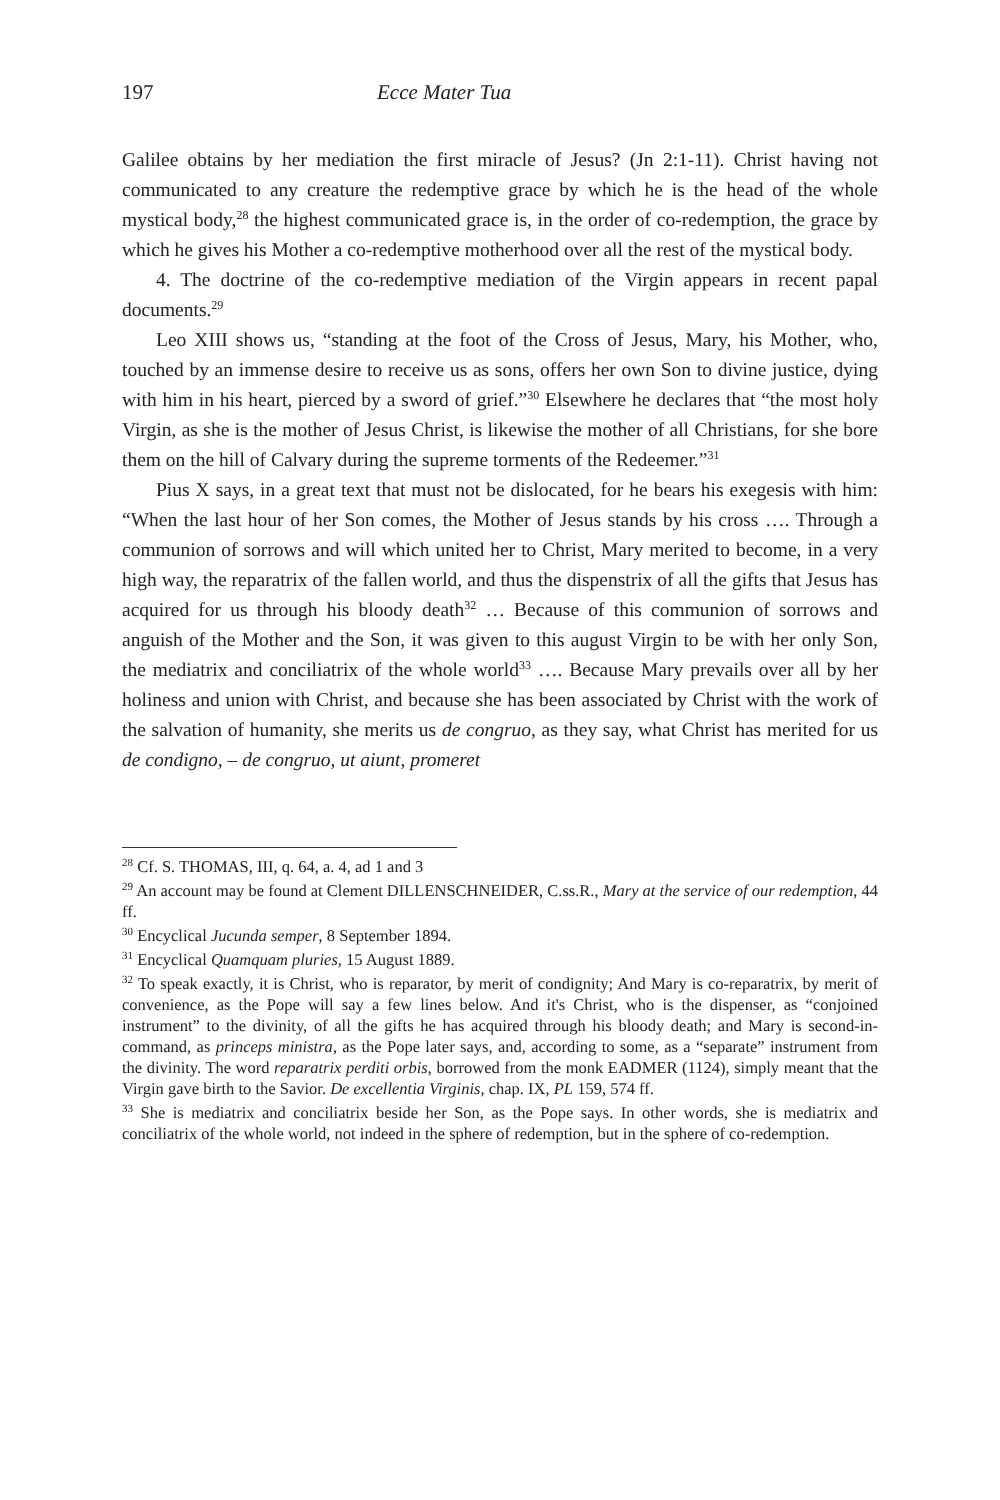197 Ecce Mater Tua
Galilee obtains by her mediation the first miracle of Jesus? (Jn 2:1-11). Christ having not communicated to any creature the redemptive grace by which he is the head of the whole mystical body,<sup>28</sup> the highest communicated grace is, in the order of co-redemption, the grace by which he gives his Mother a co-redemptive motherhood over all the rest of the mystical body.
4. The doctrine of the co-redemptive mediation of the Virgin appears in recent papal documents.<sup>29</sup>
Leo XIII shows us, “standing at the foot of the Cross of Jesus, Mary, his Mother, who, touched by an immense desire to receive us as sons, offers her own Son to divine justice, dying with him in his heart, pierced by a sword of grief.”<sup>30</sup> Elsewhere he declares that “the most holy Virgin, as she is the mother of Jesus Christ, is likewise the mother of all Christians, for she bore them on the hill of Calvary during the supreme torments of the Redeemer.”<sup>31</sup>
Pius X says, in a great text that must not be dislocated, for he bears his exegesis with him: “When the last hour of her Son comes, the Mother of Jesus stands by his cross …. Through a communion of sorrows and will which united her to Christ, Mary merited to become, in a very high way, the reparatrix of the fallen world, and thus the dispenstrix of all the gifts that Jesus has acquired for us through his bloody death<sup>32</sup> … Because of this communion of sorrows and anguish of the Mother and the Son, it was given to this august Virgin to be with her only Son, the mediatrix and conciliatrix of the whole world<sup>33</sup> …. Because Mary prevails over all by her holiness and union with Christ, and because she has been associated by Christ with the work of the salvation of humanity, she merits us de congruo, as they say, what Christ has merited for us de condigno, – de congruo, ut aiunt, promeret
<sup>28</sup> Cf. S. THOMAS, III, q. 64, a. 4, ad 1 and 3
<sup>29</sup> An account may be found at Clement DILLENSCHNEIDER, C.ss.R., Mary at the service of our redemption, 44 ff.
<sup>30</sup> Encyclical Jucunda semper, 8 September 1894.
<sup>31</sup> Encyclical Quamquam pluries, 15 August 1889.
<sup>32</sup> To speak exactly, it is Christ, who is reparator, by merit of condignity; And Mary is co-reparatrix, by merit of convenience, as the Pope will say a few lines below. And it's Christ, who is the dispenser, as “conjoined instrument” to the divinity, of all the gifts he has acquired through his bloody death; and Mary is second-in-command, as princeps ministra, as the Pope later says, and, according to some, as a “separate” instrument from the divinity. The word reparatrix perditi orbis, borrowed from the monk EADMER (1124), simply meant that the Virgin gave birth to the Savior. De excellentia Virginis, chap. IX, PL 159, 574 ff.
<sup>33</sup> She is mediatrix and conciliatrix beside her Son, as the Pope says. In other words, she is mediatrix and conciliatrix of the whole world, not indeed in the sphere of redemption, but in the sphere of co-redemption.